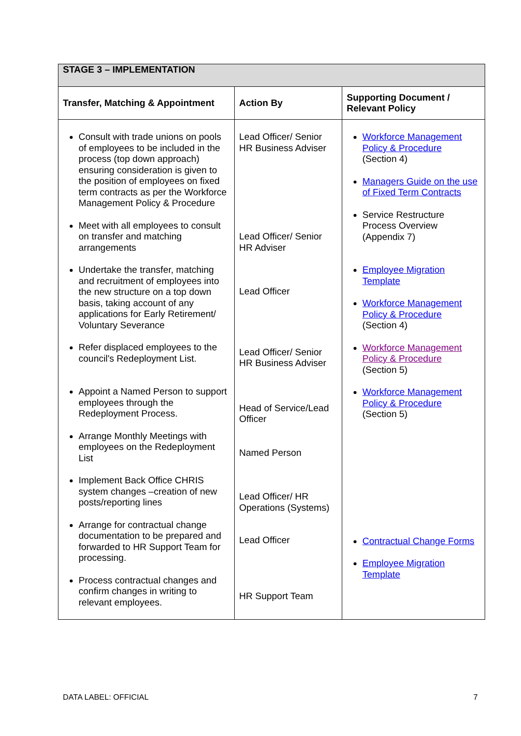| STAGE 3 – IMPLEMENTATION | | |
| Transfer, Matching & Appointment | Action By | Supporting Document / Relevant Policy |
| Consult with trade unions on pools of employees to be included in the process (top down approach) ensuring consideration is given to the position of employees on fixed term contracts as per the Workforce Management Policy & Procedure Meet with all employees to consult on transfer and matching arrangements Undertake the transfer, matching and recruitment of employees into the new structure on a top down basis, taking account of any applications for Early Retirement/ Voluntary Severance Refer displaced employees to the council's Redeployment List. Appoint a Named Person to support employees through the Redeployment Process. Arrange Monthly Meetings with employees on the Redeployment List Implement Back Office CHRIS system changes –creation of new posts/reporting lines Arrange for contractual change documentation to be prepared and forwarded to HR Support Team for processing. Process contractual changes and confirm changes in writing to relevant employees. | Lead Officer/ Senior HR Business Adviser Lead Officer/ Senior HR Adviser Lead Officer Lead Officer/ Senior HR Business Adviser Head of Service/Lead Officer Named Person Lead Officer/ HR Operations (Systems) Lead Officer HR Support Team | Workforce Management Policy & Procedure (Section 4) Managers Guide on the use of Fixed Term Contracts Service Restructure Process Overview (Appendix 7) Employee Migration Template Workforce Management Policy & Procedure (Section 4) Workforce Management Policy & Procedure (Section 5) Workforce Management Policy & Procedure (Section 5) Contractual Change Forms Employee Migration Template |
DATA LABEL: OFFICIAL 7